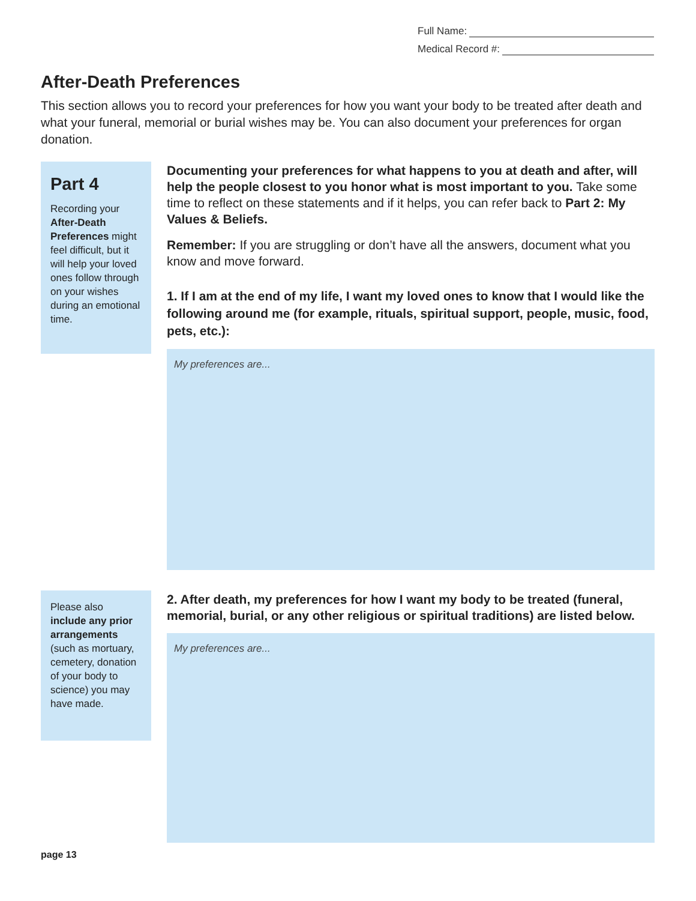Full Name:
Medical Record #:
After-Death Preferences
This section allows you to record your preferences for how you want your body to be treated after death and what your funeral, memorial or burial wishes may be. You can also document your preferences for organ donation.
Part 4
Recording your After-Death Preferences might feel difficult, but it will help your loved ones follow through on your wishes during an emotional time.
Documenting your preferences for what happens to you at death and after, will help the people closest to you honor what is most important to you. Take some time to reflect on these statements and if it helps, you can refer back to Part 2: My Values & Beliefs.
Remember: If you are struggling or don’t have all the answers, document what you know and move forward.
1. If I am at the end of my life, I want my loved ones to know that I would like the following around me (for example, rituals, spiritual support, people, music, food, pets, etc.):
My preferences are...
Please also include any prior arrangements (such as mortuary, cemetery, donation of your body to science) you may have made.
2. After death, my preferences for how I want my body to be treated (funeral, memorial, burial, or any other religious or spiritual traditions) are listed below.
My preferences are...
page 13